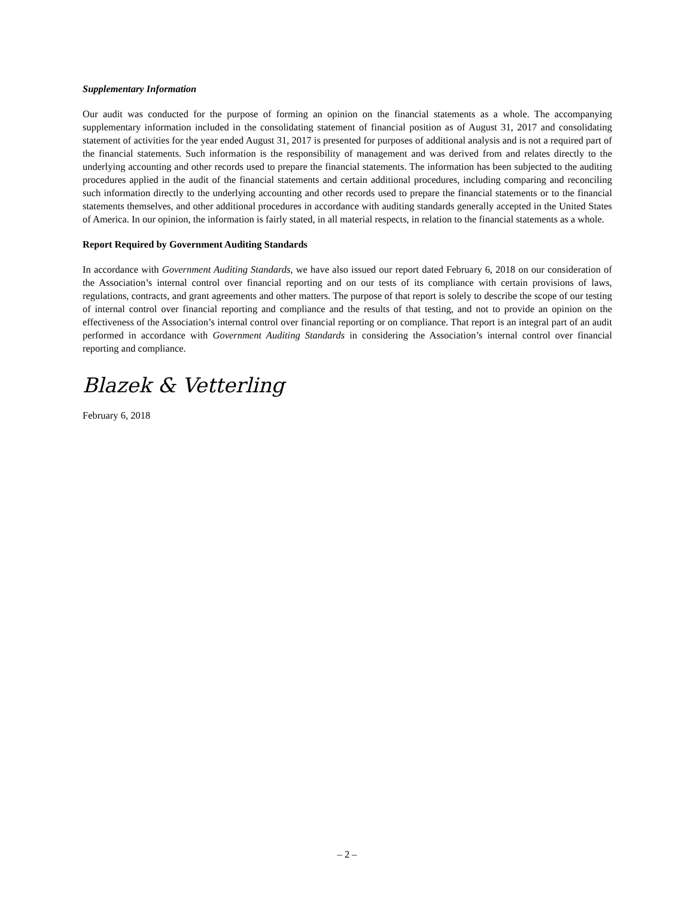Supplementary Information
Our audit was conducted for the purpose of forming an opinion on the financial statements as a whole. The accompanying supplementary information included in the consolidating statement of financial position as of August 31, 2017 and consolidating statement of activities for the year ended August 31, 2017 is presented for purposes of additional analysis and is not a required part of the financial statements. Such information is the responsibility of management and was derived from and relates directly to the underlying accounting and other records used to prepare the financial statements. The information has been subjected to the auditing procedures applied in the audit of the financial statements and certain additional procedures, including comparing and reconciling such information directly to the underlying accounting and other records used to prepare the financial statements or to the financial statements themselves, and other additional procedures in accordance with auditing standards generally accepted in the United States of America. In our opinion, the information is fairly stated, in all material respects, in relation to the financial statements as a whole.
Report Required by Government Auditing Standards
In accordance with Government Auditing Standards, we have also issued our report dated February 6, 2018 on our consideration of the Association’s internal control over financial reporting and on our tests of its compliance with certain provisions of laws, regulations, contracts, and grant agreements and other matters. The purpose of that report is solely to describe the scope of our testing of internal control over financial reporting and compliance and the results of that testing, and not to provide an opinion on the effectiveness of the Association’s internal control over financial reporting or on compliance. That report is an integral part of an audit performed in accordance with Government Auditing Standards in considering the Association’s internal control over financial reporting and compliance.
Blazek & Vetterling
February 6, 2018
– 2 –